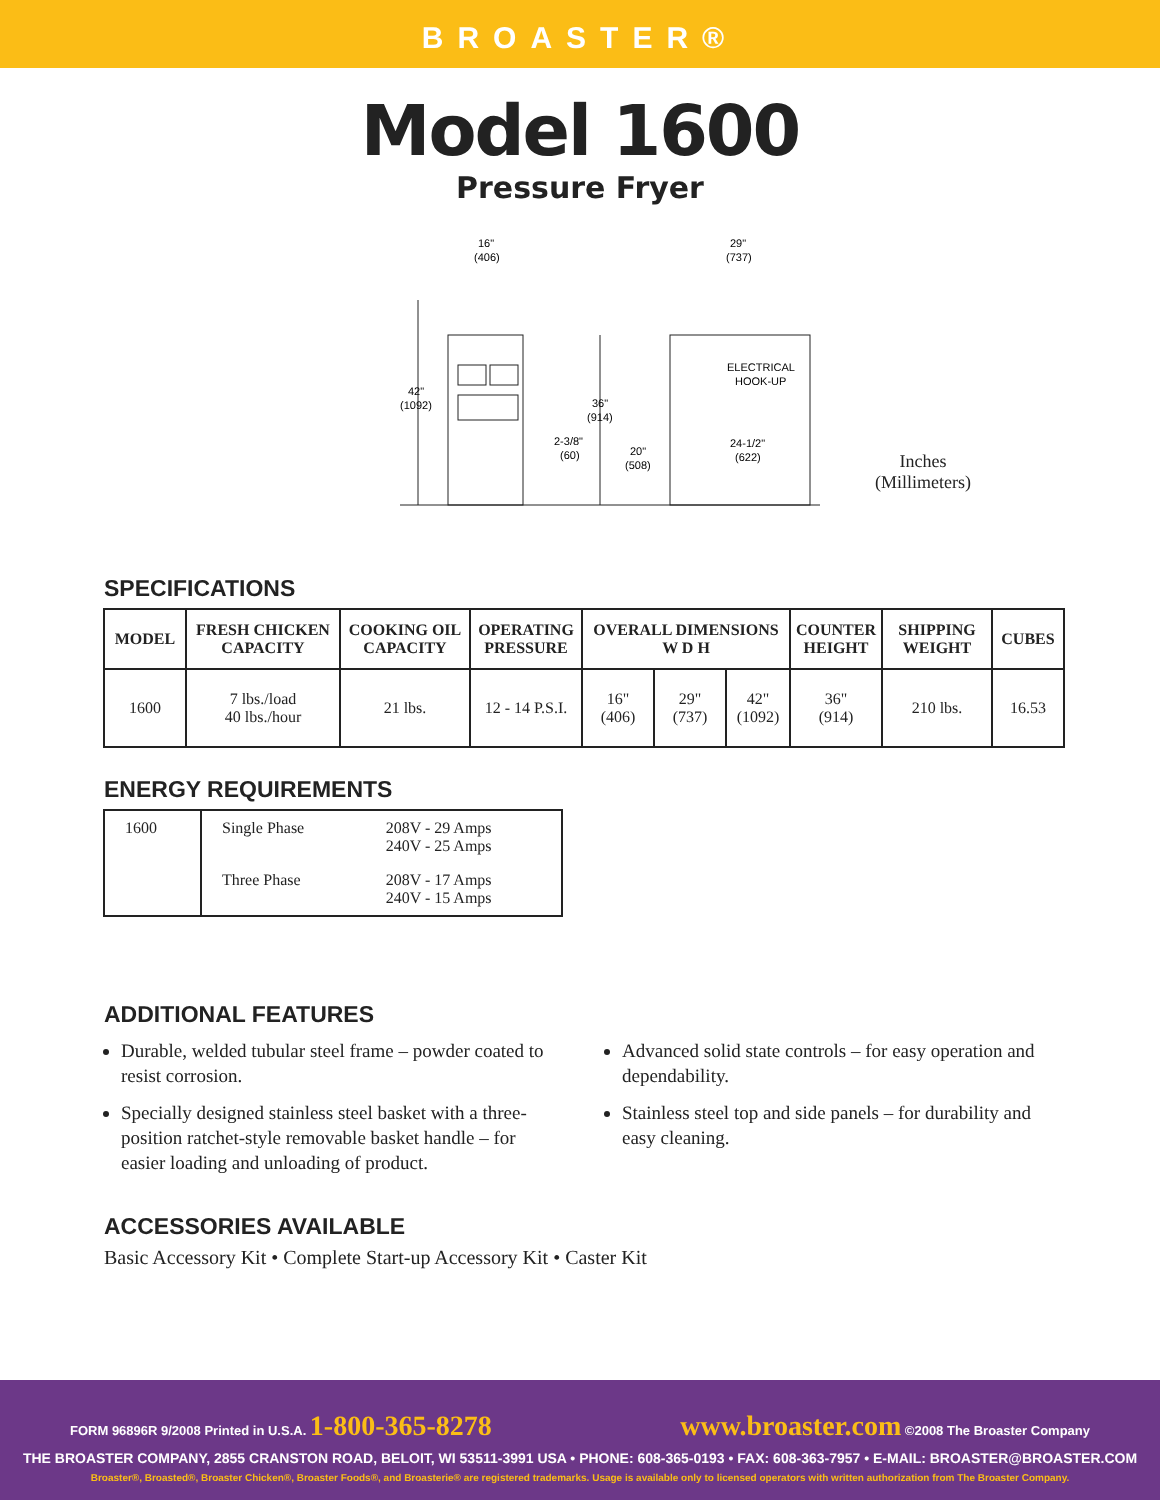BROASTER®
Model 1600
Pressure Fryer
16"
(406)
29"
(737)
42"
(1092)
36"
(914)
2-3/8"
(60)
20"
(508)
ELECTRICAL
HOOK-UP
24-1/2"
(622)
Inches
(Millimeters)
SPECIFICATIONS
| MODEL | FRESH CHICKEN CAPACITY | COOKING OIL CAPACITY | OPERATING PRESSURE | OVERALL DIMENSIONS W D H | | | COUNTER HEIGHT | SHIPPING WEIGHT | CUBES |
| --- | --- | --- | --- | --- | --- | --- | --- | --- | --- |
| 1600 | 7 lbs./load 40 lbs./hour | 21 lbs. | 12 - 14 P.S.I. | 16" (406) | 29" (737) | 42" (1092) | 36" (914) | 210 lbs. | 16.53 |
ENERGY REQUIREMENTS
| 1600 | Single Phase | 208V - 29 Amps 240V - 25 Amps |
| | Three Phase | 208V - 17 Amps 240V - 15 Amps |
ADDITIONAL FEATURES
Durable, welded tubular steel frame – powder coated to resist corrosion.
Specially designed stainless steel basket with a three-position ratchet-style removable basket handle – for easier loading and unloading of product.
Advanced solid state controls – for easy operation and dependability.
Stainless steel top and side panels – for durability and easy cleaning.
ACCESSORIES AVAILABLE
Basic Accessory Kit • Complete Start-up Accessory Kit • Caster Kit
FORM 96896R 9/2008 Printed in U.S.A. 1-800-365-8278 www.broaster.com ©2008 The Broaster Company
THE BROASTER COMPANY, 2855 CRANSTON ROAD, BELOIT, WI 53511-3991 USA • PHONE: 608-365-0193 • FAX: 608-363-7957 • E-MAIL: BROASTER@BROASTER.COM
Broaster®, Broasted®, Broaster Chicken®, Broaster Foods®, and Broasterie® are registered trademarks. Usage is available only to licensed operators with written authorization from The Broaster Company.